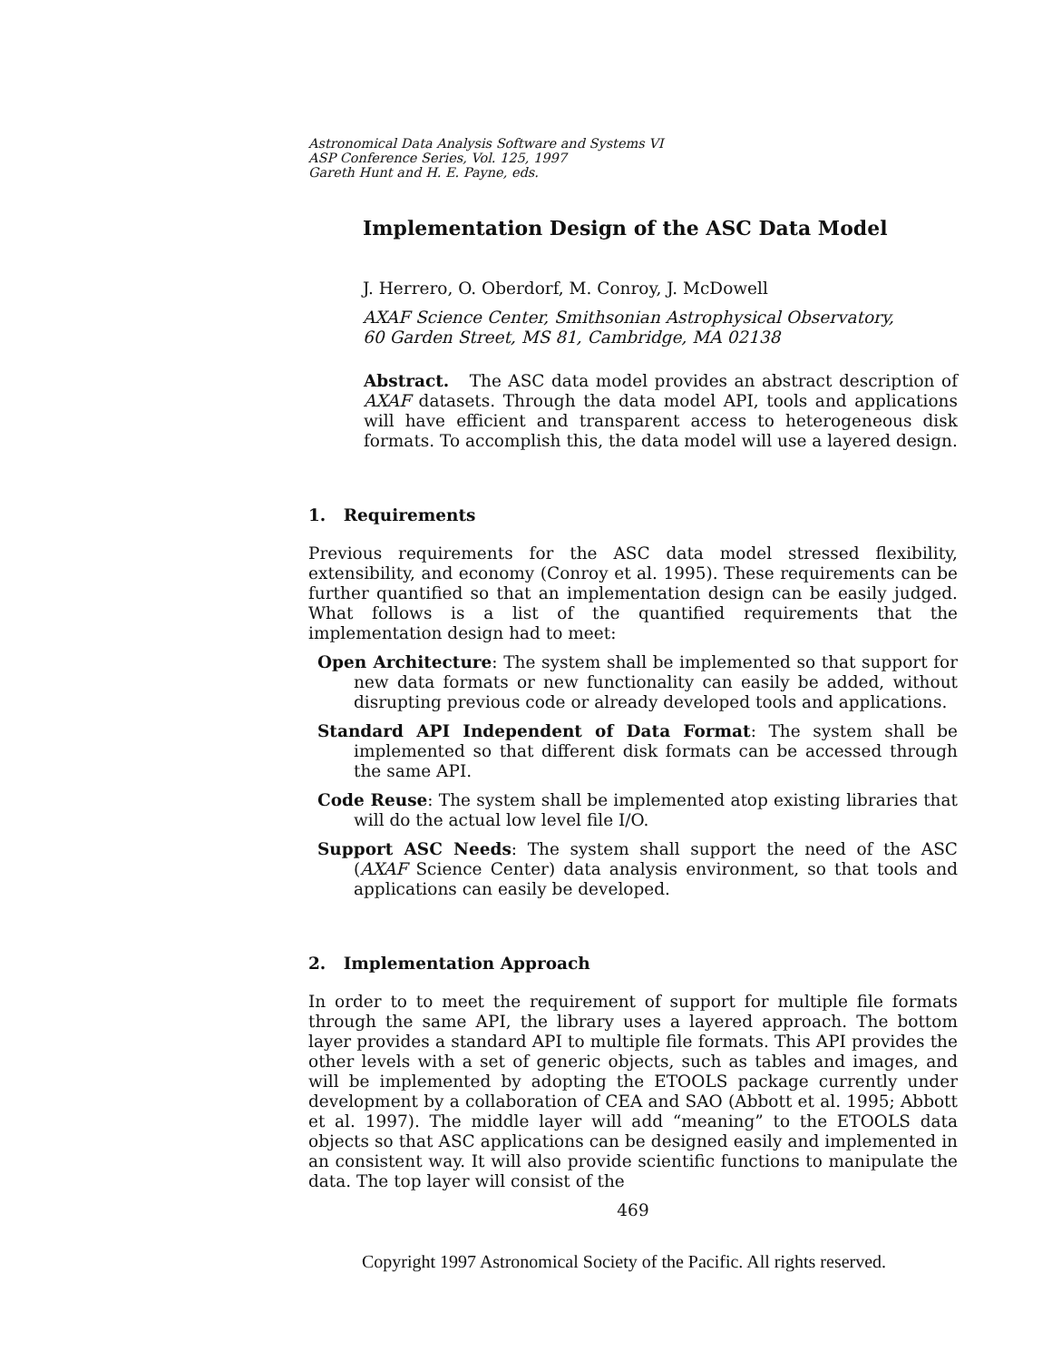Astronomical Data Analysis Software and Systems VI
ASP Conference Series, Vol. 125, 1997
Gareth Hunt and H. E. Payne, eds.
Implementation Design of the ASC Data Model
J. Herrero, O. Oberdorf, M. Conroy, J. McDowell
AXAF Science Center, Smithsonian Astrophysical Observatory,
60 Garden Street, MS 81, Cambridge, MA 02138
Abstract. The ASC data model provides an abstract description of AXAF datasets. Through the data model API, tools and applications will have efficient and transparent access to heterogeneous disk formats. To accomplish this, the data model will use a layered design.
1. Requirements
Previous requirements for the ASC data model stressed flexibility, extensibility, and economy (Conroy et al. 1995). These requirements can be further quantified so that an implementation design can be easily judged. What follows is a list of the quantified requirements that the implementation design had to meet:
Open Architecture: The system shall be implemented so that support for new data formats or new functionality can easily be added, without disrupting previous code or already developed tools and applications.
Standard API Independent of Data Format: The system shall be implemented so that different disk formats can be accessed through the same API.
Code Reuse: The system shall be implemented atop existing libraries that will do the actual low level file I/O.
Support ASC Needs: The system shall support the need of the ASC (AXAF Science Center) data analysis environment, so that tools and applications can easily be developed.
2. Implementation Approach
In order to to meet the requirement of support for multiple file formats through the same API, the library uses a layered approach. The bottom layer provides a standard API to multiple file formats. This API provides the other levels with a set of generic objects, such as tables and images, and will be implemented by adopting the ETOOLS package currently under development by a collaboration of CEA and SAO (Abbott et al. 1995; Abbott et al. 1997). The middle layer will add “meaning” to the ETOOLS data objects so that ASC applications can be designed easily and implemented in an consistent way. It will also provide scientific functions to manipulate the data. The top layer will consist of the
469
Copyright 1997 Astronomical Society of the Pacific. All rights reserved.